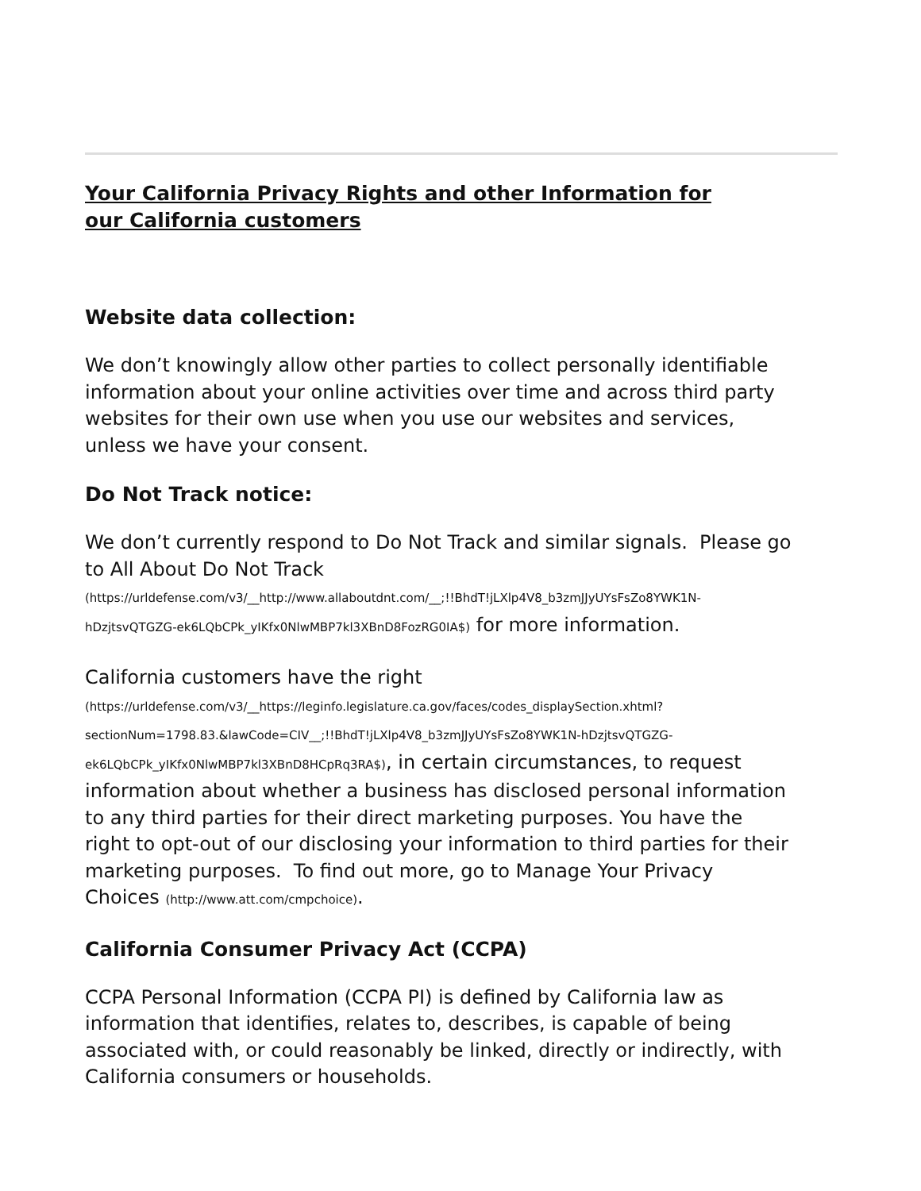Your California Privacy Rights and other Information for our California customers
Website data collection:
We don’t knowingly allow other parties to collect personally identifiable information about your online activities over time and across third party websites for their own use when you use our websites and services, unless we have your consent.
Do Not Track notice:
We don’t currently respond to Do Not Track and similar signals. Please go to All About Do Not Track
(https://urldefense.com/v3/__http://www.allaboutdnt.com/__;!!BhdT!jLXlp4V8_b3zmJJyUYsFsZo8YWK1N-hDzjtsvQTGZG-ek6LQbCPk_yIKfx0NlwMBP7kl3XBnD8FozRG0IA$) for more information.
California customers have the right
(https://urldefense.com/v3/__https://leginfo.legislature.ca.gov/faces/codes_displaySection.xhtml?sectionNum=1798.83.&lawCode=CIV__;!!BhdT!jLXlp4V8_b3zmJJyUYsFsZo8YWK1N-hDzjtsvQTGZG-ek6LQbCPk_yIKfx0NlwMBP7kl3XBnD8HCpRq3RA$), in certain circumstances, to request information about whether a business has disclosed personal information to any third parties for their direct marketing purposes. You have the right to opt-out of our disclosing your information to third parties for their marketing purposes. To find out more, go to Manage Your Privacy Choices (http://www.att.com/cmpchoice).
California Consumer Privacy Act (CCPA)
CCPA Personal Information (CCPA PI) is defined by California law as information that identifies, relates to, describes, is capable of being associated with, or could reasonably be linked, directly or indirectly, with California consumers or households.